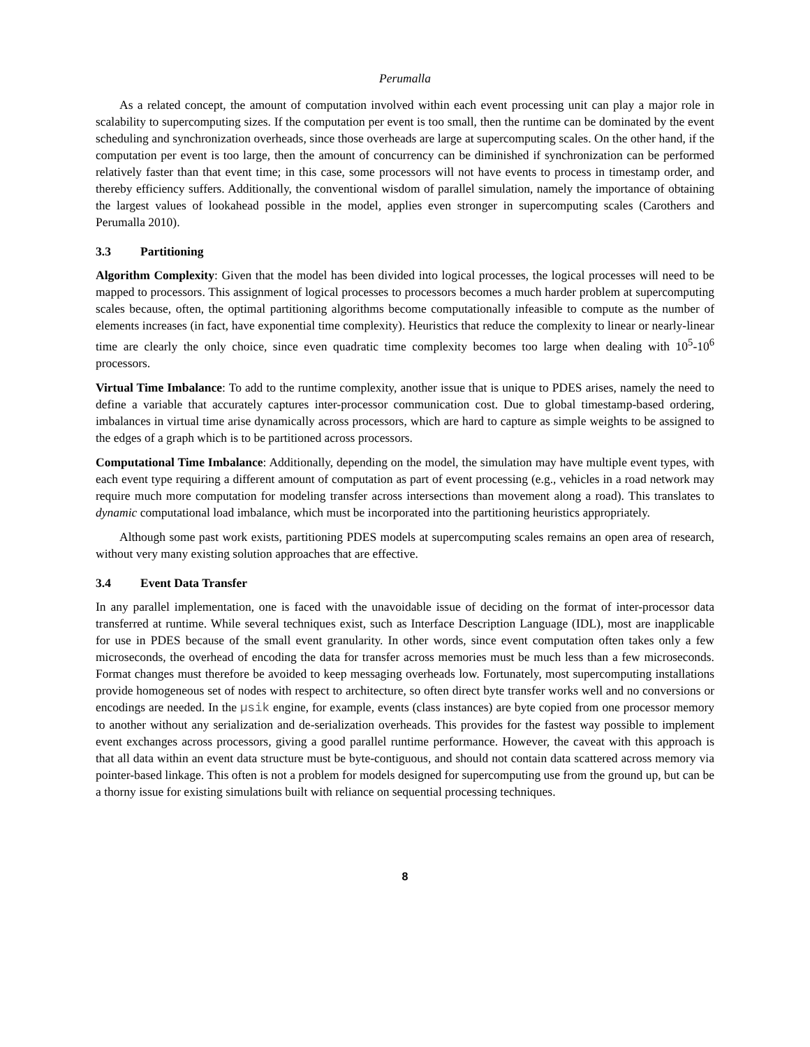Perumalla
As a related concept, the amount of computation involved within each event processing unit can play a major role in scalability to supercomputing sizes. If the computation per event is too small, then the runtime can be dominated by the event scheduling and synchronization overheads, since those overheads are large at supercomputing scales. On the other hand, if the computation per event is too large, then the amount of concurrency can be diminished if synchronization can be performed relatively faster than that event time; in this case, some processors will not have events to process in timestamp order, and thereby efficiency suffers. Additionally, the conventional wisdom of parallel simulation, namely the importance of obtaining the largest values of lookahead possible in the model, applies even stronger in supercomputing scales (Carothers and Perumalla 2010).
3.3 Partitioning
Algorithm Complexity: Given that the model has been divided into logical processes, the logical processes will need to be mapped to processors. This assignment of logical processes to processors becomes a much harder problem at supercomputing scales because, often, the optimal partitioning algorithms become computationally infeasible to compute as the number of elements increases (in fact, have exponential time complexity). Heuristics that reduce the complexity to linear or nearly-linear time are clearly the only choice, since even quadratic time complexity becomes too large when dealing with 10<sup>5</sup>-10<sup>6</sup> processors.
Virtual Time Imbalance: To add to the runtime complexity, another issue that is unique to PDES arises, namely the need to define a variable that accurately captures inter-processor communication cost. Due to global timestamp-based ordering, imbalances in virtual time arise dynamically across processors, which are hard to capture as simple weights to be assigned to the edges of a graph which is to be partitioned across processors.
Computational Time Imbalance: Additionally, depending on the model, the simulation may have multiple event types, with each event type requiring a different amount of computation as part of event processing (e.g., vehicles in a road network may require much more computation for modeling transfer across intersections than movement along a road). This translates to dynamic computational load imbalance, which must be incorporated into the partitioning heuristics appropriately.
Although some past work exists, partitioning PDES models at supercomputing scales remains an open area of research, without very many existing solution approaches that are effective.
3.4 Event Data Transfer
In any parallel implementation, one is faced with the unavoidable issue of deciding on the format of inter-processor data transferred at runtime. While several techniques exist, such as Interface Description Language (IDL), most are inapplicable for use in PDES because of the small event granularity. In other words, since event computation often takes only a few microseconds, the overhead of encoding the data for transfer across memories must be much less than a few microseconds. Format changes must therefore be avoided to keep messaging overheads low. Fortunately, most supercomputing installations provide homogeneous set of nodes with respect to architecture, so often direct byte transfer works well and no conversions or encodings are needed. In the µsik engine, for example, events (class instances) are byte copied from one processor memory to another without any serialization and de-serialization overheads. This provides for the fastest way possible to implement event exchanges across processors, giving a good parallel runtime performance. However, the caveat with this approach is that all data within an event data structure must be byte-contiguous, and should not contain data scattered across memory via pointer-based linkage. This often is not a problem for models designed for supercomputing use from the ground up, but can be a thorny issue for existing simulations built with reliance on sequential processing techniques.
8